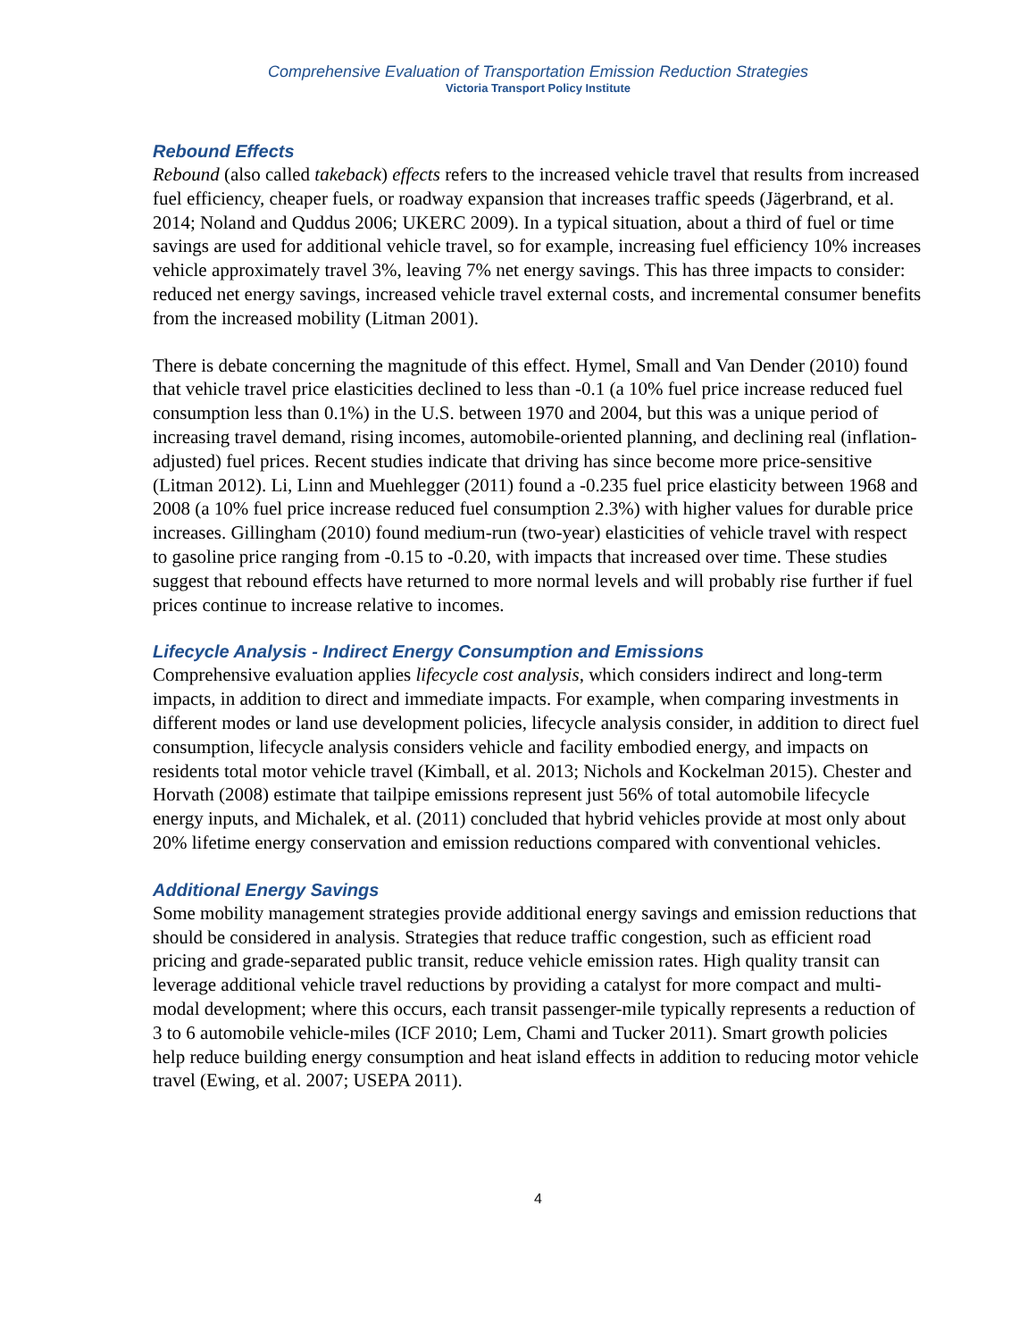Comprehensive Evaluation of Transportation Emission Reduction Strategies
Victoria Transport Policy Institute
Rebound Effects
Rebound (also called takeback) effects refers to the increased vehicle travel that results from increased fuel efficiency, cheaper fuels, or roadway expansion that increases traffic speeds (Jägerbrand, et al. 2014; Noland and Quddus 2006; UKERC 2009). In a typical situation, about a third of fuel or time savings are used for additional vehicle travel, so for example, increasing fuel efficiency 10% increases vehicle approximately travel 3%, leaving 7% net energy savings. This has three impacts to consider: reduced net energy savings, increased vehicle travel external costs, and incremental consumer benefits from the increased mobility (Litman 2001).
There is debate concerning the magnitude of this effect. Hymel, Small and Van Dender (2010) found that vehicle travel price elasticities declined to less than -0.1 (a 10% fuel price increase reduced fuel consumption less than 0.1%) in the U.S. between 1970 and 2004, but this was a unique period of increasing travel demand, rising incomes, automobile-oriented planning, and declining real (inflation-adjusted) fuel prices. Recent studies indicate that driving has since become more price-sensitive (Litman 2012). Li, Linn and Muehlegger (2011) found a -0.235 fuel price elasticity between 1968 and 2008 (a 10% fuel price increase reduced fuel consumption 2.3%) with higher values for durable price increases. Gillingham (2010) found medium-run (two-year) elasticities of vehicle travel with respect to gasoline price ranging from -0.15 to -0.20, with impacts that increased over time. These studies suggest that rebound effects have returned to more normal levels and will probably rise further if fuel prices continue to increase relative to incomes.
Lifecycle Analysis - Indirect Energy Consumption and Emissions
Comprehensive evaluation applies lifecycle cost analysis, which considers indirect and long-term impacts, in addition to direct and immediate impacts. For example, when comparing investments in different modes or land use development policies, lifecycle analysis consider, in addition to direct fuel consumption, lifecycle analysis considers vehicle and facility embodied energy, and impacts on residents total motor vehicle travel (Kimball, et al. 2013; Nichols and Kockelman 2015). Chester and Horvath (2008) estimate that tailpipe emissions represent just 56% of total automobile lifecycle energy inputs, and Michalek, et al. (2011) concluded that hybrid vehicles provide at most only about 20% lifetime energy conservation and emission reductions compared with conventional vehicles.
Additional Energy Savings
Some mobility management strategies provide additional energy savings and emission reductions that should be considered in analysis. Strategies that reduce traffic congestion, such as efficient road pricing and grade-separated public transit, reduce vehicle emission rates. High quality transit can leverage additional vehicle travel reductions by providing a catalyst for more compact and multi-modal development; where this occurs, each transit passenger-mile typically represents a reduction of 3 to 6 automobile vehicle-miles (ICF 2010; Lem, Chami and Tucker 2011). Smart growth policies help reduce building energy consumption and heat island effects in addition to reducing motor vehicle travel (Ewing, et al. 2007; USEPA 2011).
4